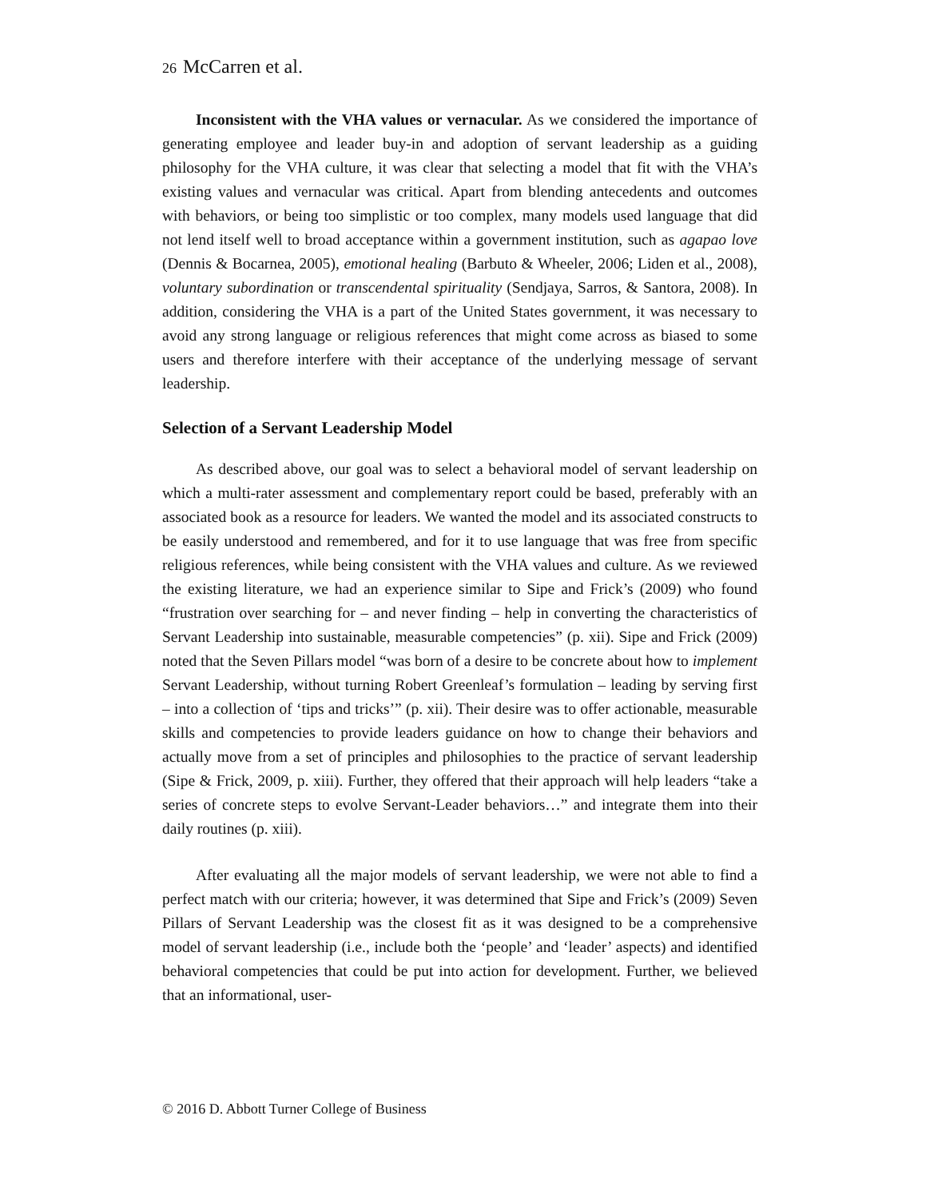26 McCarren et al.
Inconsistent with the VHA values or vernacular. As we considered the importance of generating employee and leader buy-in and adoption of servant leadership as a guiding philosophy for the VHA culture, it was clear that selecting a model that fit with the VHA’s existing values and vernacular was critical. Apart from blending antecedents and outcomes with behaviors, or being too simplistic or too complex, many models used language that did not lend itself well to broad acceptance within a government institution, such as agapao love (Dennis & Bocarnea, 2005), emotional healing (Barbuto & Wheeler, 2006; Liden et al., 2008), voluntary subordination or transcendental spirituality (Sendjaya, Sarros, & Santora, 2008). In addition, considering the VHA is a part of the United States government, it was necessary to avoid any strong language or religious references that might come across as biased to some users and therefore interfere with their acceptance of the underlying message of servant leadership.
Selection of a Servant Leadership Model
As described above, our goal was to select a behavioral model of servant leadership on which a multi-rater assessment and complementary report could be based, preferably with an associated book as a resource for leaders. We wanted the model and its associated constructs to be easily understood and remembered, and for it to use language that was free from specific religious references, while being consistent with the VHA values and culture. As we reviewed the existing literature, we had an experience similar to Sipe and Frick’s (2009) who found “frustration over searching for – and never finding – help in converting the characteristics of Servant Leadership into sustainable, measurable competencies” (p. xii). Sipe and Frick (2009) noted that the Seven Pillars model “was born of a desire to be concrete about how to implement Servant Leadership, without turning Robert Greenleaf’s formulation – leading by serving first – into a collection of ‘tips and tricks’” (p. xii). Their desire was to offer actionable, measurable skills and competencies to provide leaders guidance on how to change their behaviors and actually move from a set of principles and philosophies to the practice of servant leadership (Sipe & Frick, 2009, p. xiii). Further, they offered that their approach will help leaders “take a series of concrete steps to evolve Servant-Leader behaviors…” and integrate them into their daily routines (p. xiii).
After evaluating all the major models of servant leadership, we were not able to find a perfect match with our criteria; however, it was determined that Sipe and Frick’s (2009) Seven Pillars of Servant Leadership was the closest fit as it was designed to be a comprehensive model of servant leadership (i.e., include both the ‘people’ and ‘leader’ aspects) and identified behavioral competencies that could be put into action for development. Further, we believed that an informational, user-
© 2016 D. Abbott Turner College of Business